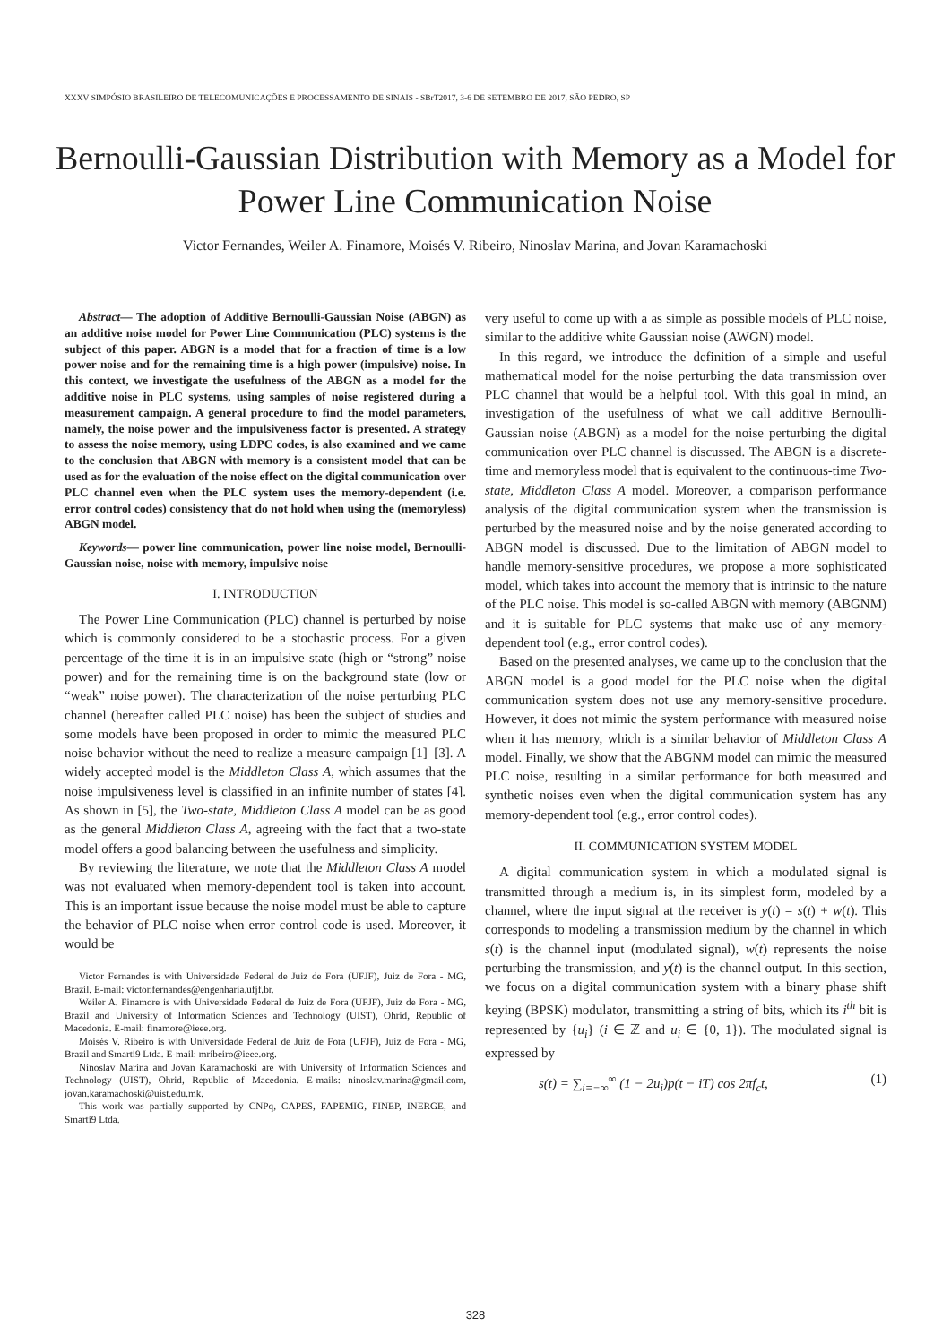XXXV SIMPÓSIO BRASILEIRO DE TELECOMUNICAÇÕES E PROCESSAMENTO DE SINAIS - SBrT2017, 3-6 DE SETEMBRO DE 2017, SÃO PEDRO, SP
Bernoulli-Gaussian Distribution with Memory as a Model for Power Line Communication Noise
Victor Fernandes, Weiler A. Finamore, Moisés V. Ribeiro, Ninoslav Marina, and Jovan Karamachoski
Abstract— The adoption of Additive Bernoulli-Gaussian Noise (ABGN) as an additive noise model for Power Line Communication (PLC) systems is the subject of this paper. ABGN is a model that for a fraction of time is a low power noise and for the remaining time is a high power (impulsive) noise. In this context, we investigate the usefulness of the ABGN as a model for the additive noise in PLC systems, using samples of noise registered during a measurement campaign. A general procedure to find the model parameters, namely, the noise power and the impulsiveness factor is presented. A strategy to assess the noise memory, using LDPC codes, is also examined and we came to the conclusion that ABGN with memory is a consistent model that can be used as for the evaluation of the noise effect on the digital communication over PLC channel even when the PLC system uses the memory-dependent (i.e. error control codes) consistency that do not hold when using the (memoryless) ABGN model.
Keywords— power line communication, power line noise model, Bernoulli-Gaussian noise, noise with memory, impulsive noise
I. INTRODUCTION
The Power Line Communication (PLC) channel is perturbed by noise which is commonly considered to be a stochastic process. For a given percentage of the time it is in an impulsive state (high or “strong” noise power) and for the remaining time is on the background state (low or “weak” noise power). The characterization of the noise perturbing PLC channel (hereafter called PLC noise) has been the subject of studies and some models have been proposed in order to mimic the measured PLC noise behavior without the need to realize a measure campaign [1]–[3]. A widely accepted model is the Middleton Class A, which assumes that the noise impulsiveness level is classified in an infinite number of states [4]. As shown in [5], the Two-state, Middleton Class A model can be as good as the general Middleton Class A, agreeing with the fact that a two-state model offers a good balancing between the usefulness and simplicity.
By reviewing the literature, we note that the Middleton Class A model was not evaluated when memory-dependent tool is taken into account. This is an important issue because the noise model must be able to capture the behavior of PLC noise when error control code is used. Moreover, it would be
Victor Fernandes is with Universidade Federal de Juiz de Fora (UFJF), Juiz de Fora - MG, Brazil. E-mail: victor.fernandes@engenharia.ufjf.br.
Weiler A. Finamore is with Universidade Federal de Juiz de Fora (UFJF), Juiz de Fora - MG, Brazil and University of Information Sciences and Technology (UIST), Ohrid, Republic of Macedonia. E-mail: finamore@ieee.org.
Moisés V. Ribeiro is with Universidade Federal de Juiz de Fora (UFJF), Juiz de Fora - MG, Brazil and Smarti9 Ltda. E-mail: mribeiro@ieee.org.
Ninoslav Marina and Jovan Karamachoski are with University of Information Sciences and Technology (UIST), Ohrid, Republic of Macedonia. E-mails: ninoslav.marina@gmail.com, jovan.karamachoski@uist.edu.mk.
This work was partially supported by CNPq, CAPES, FAPEMIG, FINEP, INERGE, and Smarti9 Ltda.
very useful to come up with a as simple as possible models of PLC noise, similar to the additive white Gaussian noise (AWGN) model.
In this regard, we introduce the definition of a simple and useful mathematical model for the noise perturbing the data transmission over PLC channel that would be a helpful tool. With this goal in mind, an investigation of the usefulness of what we call additive Bernoulli-Gaussian noise (ABGN) as a model for the noise perturbing the digital communication over PLC channel is discussed. The ABGN is a discrete-time and memoryless model that is equivalent to the continuous-time Two-state, Middleton Class A model. Moreover, a comparison performance analysis of the digital communication system when the transmission is perturbed by the measured noise and by the noise generated according to ABGN model is discussed. Due to the limitation of ABGN model to handle memory-sensitive procedures, we propose a more sophisticated model, which takes into account the memory that is intrinsic to the nature of the PLC noise. This model is so-called ABGN with memory (ABGNM) and it is suitable for PLC systems that make use of any memory-dependent tool (e.g., error control codes).
Based on the presented analyses, we came up to the conclusion that the ABGN model is a good model for the PLC noise when the digital communication system does not use any memory-sensitive procedure. However, it does not mimic the system performance with measured noise when it has memory, which is a similar behavior of Middleton Class A model. Finally, we show that the ABGNM model can mimic the measured PLC noise, resulting in a similar performance for both measured and synthetic noises even when the digital communication system has any memory-dependent tool (e.g., error control codes).
II. COMMUNICATION SYSTEM MODEL
A digital communication system in which a modulated signal is transmitted through a medium is, in its simplest form, modeled by a channel, where the input signal at the receiver is y(t) = s(t) + w(t). This corresponds to modeling a transmission medium by the channel in which s(t) is the channel input (modulated signal), w(t) represents the noise perturbing the transmission, and y(t) is the channel output. In this section, we focus on a digital communication system with a binary phase shift keying (BPSK) modulator, transmitting a string of bits, which its i<sup>th</sup> bit is represented by {u<sub>i</sub>} (i ∈ ℤ and u<sub>i</sub> ∈ {0, 1}). The modulated signal is expressed by
s(t) = ∑<sub>i=−∞</sub><sup>∞</sup> (1 − 2u<sub>i</sub>)p(t − iT) cos 2πf<sub>c</sub>t, (1)
328